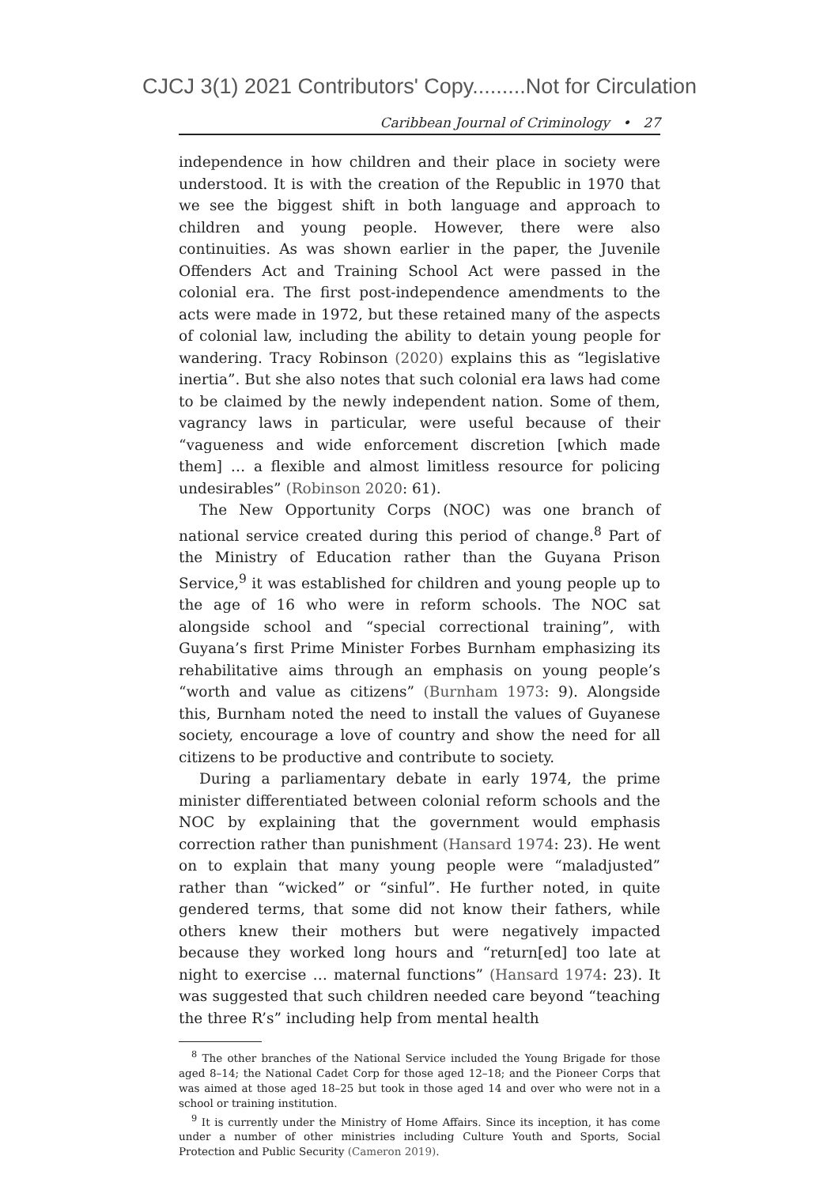CJCJ 3(1) 2021 Contributors' Copy.........Not for Circulation
Caribbean Journal of Criminology • 27
independence in how children and their place in society were understood. It is with the creation of the Republic in 1970 that we see the biggest shift in both language and approach to children and young people. However, there were also continuities. As was shown earlier in the paper, the Juvenile Offenders Act and Training School Act were passed in the colonial era. The first post-independence amendments to the acts were made in 1972, but these retained many of the aspects of colonial law, including the ability to detain young people for wandering. Tracy Robinson (2020) explains this as “legislative inertia”. But she also notes that such colonial era laws had come to be claimed by the newly independent nation. Some of them, vagrancy laws in particular, were useful because of their “vagueness and wide enforcement discretion [which made them] … a flexible and almost limitless resource for policing undesirables” (Robinson 2020: 61).
The New Opportunity Corps (NOC) was one branch of national service created during this period of change.<sup>8</sup> Part of the Ministry of Education rather than the Guyana Prison Service,<sup>9</sup> it was established for children and young people up to the age of 16 who were in reform schools. The NOC sat alongside school and “special correctional training”, with Guyana’s first Prime Minister Forbes Burnham emphasizing its rehabilitative aims through an emphasis on young people’s “worth and value as citizens” (Burnham 1973: 9). Alongside this, Burnham noted the need to install the values of Guyanese society, encourage a love of country and show the need for all citizens to be productive and contribute to society.
During a parliamentary debate in early 1974, the prime minister differentiated between colonial reform schools and the NOC by explaining that the government would emphasis correction rather than punishment (Hansard 1974: 23). He went on to explain that many young people were “maladjusted” rather than “wicked” or “sinful”. He further noted, in quite gendered terms, that some did not know their fathers, while others knew their mothers but were negatively impacted because they worked long hours and “return[ed] too late at night to exercise … maternal functions” (Hansard 1974: 23). It was suggested that such children needed care beyond “teaching the three R’s” including help from mental health
<sup>8</sup> The other branches of the National Service included the Young Brigade for those aged 8–14; the National Cadet Corp for those aged 12–18; and the Pioneer Corps that was aimed at those aged 18–25 but took in those aged 14 and over who were not in a school or training institution.
<sup>9</sup> It is currently under the Ministry of Home Affairs. Since its inception, it has come under a number of other ministries including Culture Youth and Sports, Social Protection and Public Security (Cameron 2019).